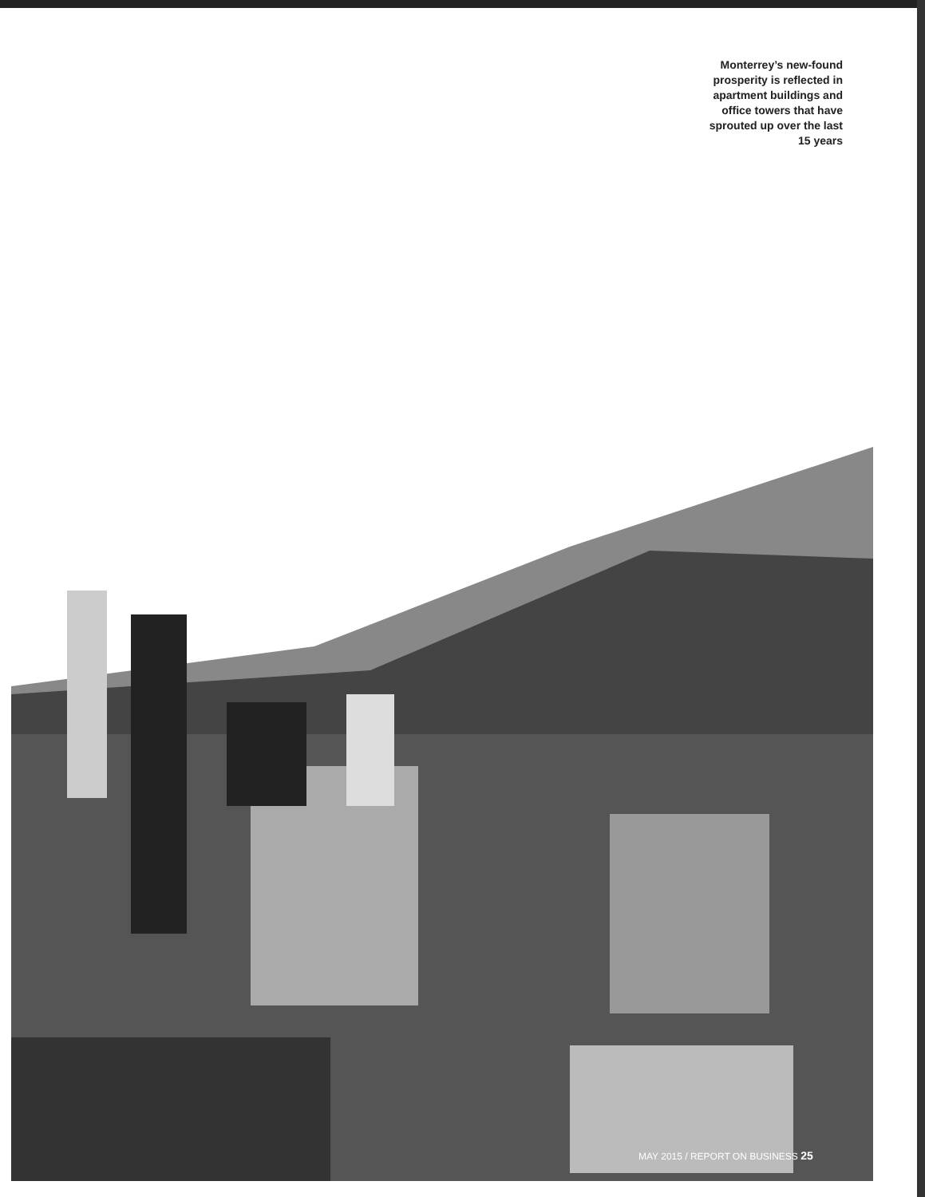Monterrey’s new-found prosperity is reflected in apartment buildings and office towers that have sprouted up over the last 15 years
MAY 2015 / REPORT ON BUSINESS 25